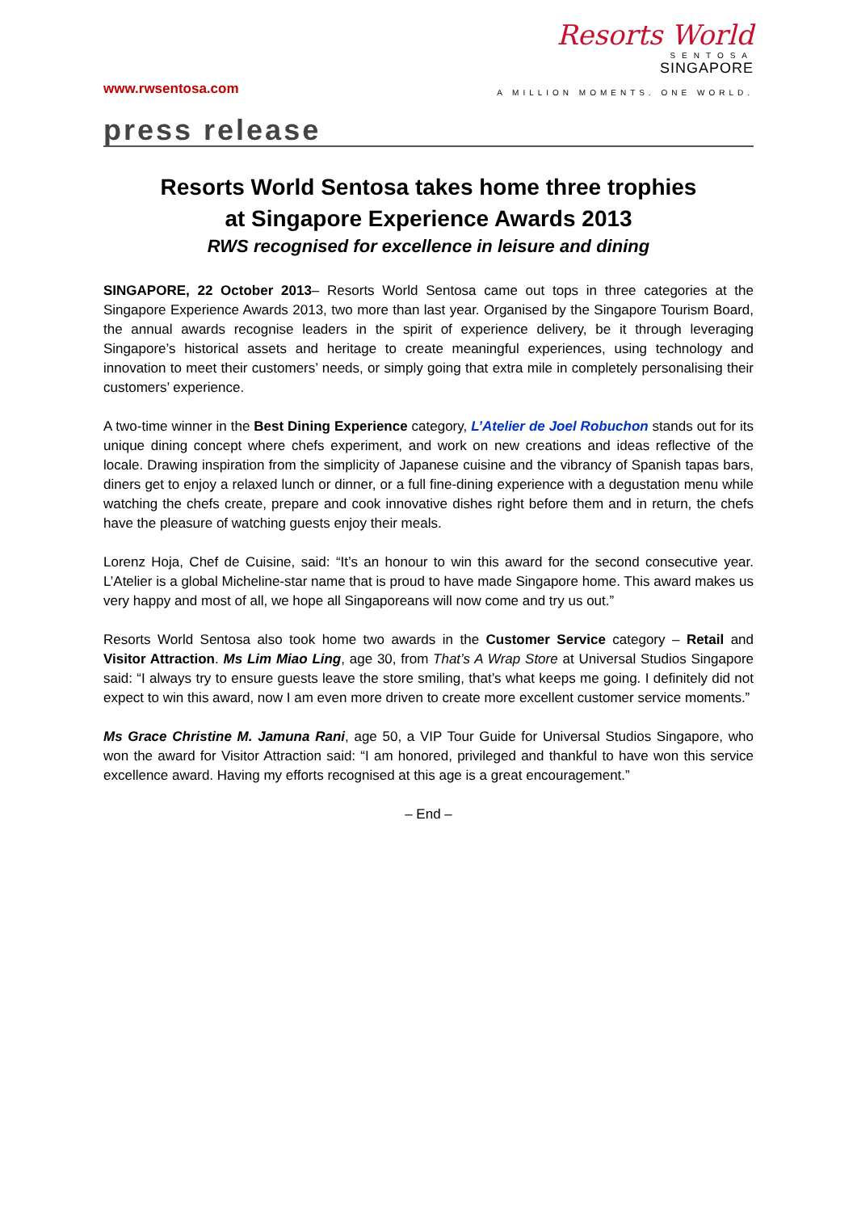www.rwsentosa.com
Resorts World
SENTOSA
SINGAPORE
A MILLION MOMENTS. ONE WORLD.
press release
Resorts World Sentosa takes home three trophies
at Singapore Experience Awards 2013
RWS recognised for excellence in leisure and dining
SINGAPORE, 22 October 2013– Resorts World Sentosa came out tops in three categories at the Singapore Experience Awards 2013, two more than last year. Organised by the Singapore Tourism Board, the annual awards recognise leaders in the spirit of experience delivery, be it through leveraging Singapore’s historical assets and heritage to create meaningful experiences, using technology and innovation to meet their customers’ needs, or simply going that extra mile in completely personalising their customers’ experience.
A two-time winner in the Best Dining Experience category, L’Atelier de Joel Robuchon stands out for its unique dining concept where chefs experiment, and work on new creations and ideas reflective of the locale. Drawing inspiration from the simplicity of Japanese cuisine and the vibrancy of Spanish tapas bars, diners get to enjoy a relaxed lunch or dinner, or a full fine-dining experience with a degustation menu while watching the chefs create, prepare and cook innovative dishes right before them and in return, the chefs have the pleasure of watching guests enjoy their meals.
Lorenz Hoja, Chef de Cuisine, said: “It’s an honour to win this award for the second consecutive year. L’Atelier is a global Micheline-star name that is proud to have made Singapore home. This award makes us very happy and most of all, we hope all Singaporeans will now come and try us out.”
Resorts World Sentosa also took home two awards in the Customer Service category – Retail and Visitor Attraction. Ms Lim Miao Ling, age 30, from That’s A Wrap Store at Universal Studios Singapore said: “I always try to ensure guests leave the store smiling, that’s what keeps me going. I definitely did not expect to win this award, now I am even more driven to create more excellent customer service moments.”
Ms Grace Christine M. Jamuna Rani, age 50, a VIP Tour Guide for Universal Studios Singapore, who won the award for Visitor Attraction said: “I am honored, privileged and thankful to have won this service excellence award. Having my efforts recognised at this age is a great encouragement.”
– End –